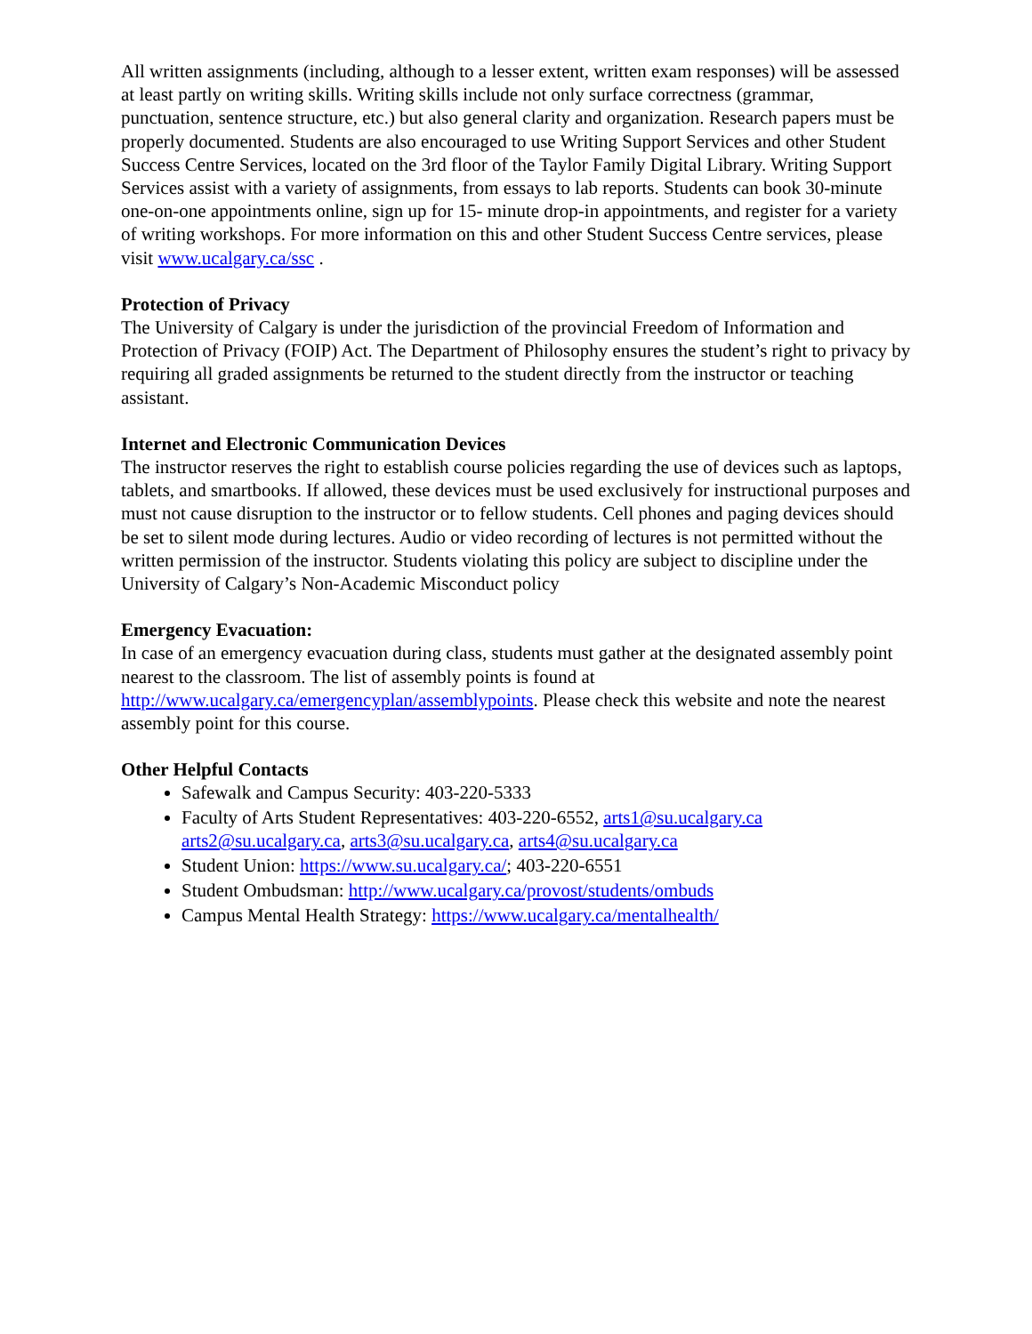All written assignments (including, although to a lesser extent, written exam responses) will be assessed at least partly on writing skills. Writing skills include not only surface correctness (grammar, punctuation, sentence structure, etc.) but also general clarity and organization. Research papers must be properly documented. Students are also encouraged to use Writing Support Services and other Student Success Centre Services, located on the 3rd floor of the Taylor Family Digital Library. Writing Support Services assist with a variety of assignments, from essays to lab reports. Students can book 30-minute one-on-one appointments online, sign up for 15- minute drop-in appointments, and register for a variety of writing workshops. For more information on this and other Student Success Centre services, please visit www.ucalgary.ca/ssc .
Protection of Privacy
The University of Calgary is under the jurisdiction of the provincial Freedom of Information and Protection of Privacy (FOIP) Act. The Department of Philosophy ensures the student’s right to privacy by requiring all graded assignments be returned to the student directly from the instructor or teaching assistant.
Internet and Electronic Communication Devices
The instructor reserves the right to establish course policies regarding the use of devices such as laptops, tablets, and smartbooks. If allowed, these devices must be used exclusively for instructional purposes and must not cause disruption to the instructor or to fellow students. Cell phones and paging devices should be set to silent mode during lectures. Audio or video recording of lectures is not permitted without the written permission of the instructor. Students violating this policy are subject to discipline under the University of Calgary’s Non-Academic Misconduct policy
Emergency Evacuation:
In case of an emergency evacuation during class, students must gather at the designated assembly point nearest to the classroom. The list of assembly points is found at http://www.ucalgary.ca/emergencyplan/assemblypoints. Please check this website and note the nearest assembly point for this course.
Other Helpful Contacts
Safewalk and Campus Security: 403-220-5333
Faculty of Arts Student Representatives: 403-220-6552, arts1@su.ucalgary.ca arts2@su.ucalgary.ca, arts3@su.ucalgary.ca, arts4@su.ucalgary.ca
Student Union: https://www.su.ucalgary.ca/; 403-220-6551
Student Ombudsman: http://www.ucalgary.ca/provost/students/ombuds
Campus Mental Health Strategy: https://www.ucalgary.ca/mentalhealth/